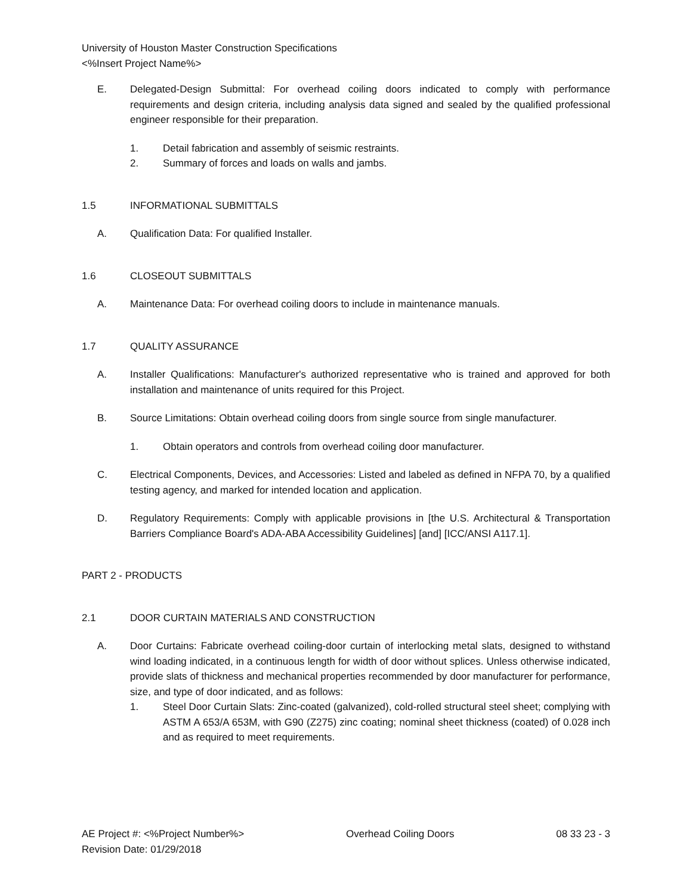University of Houston Master Construction Specifications
<%Insert Project Name%>
E. Delegated-Design Submittal: For overhead coiling doors indicated to comply with performance requirements and design criteria, including analysis data signed and sealed by the qualified professional engineer responsible for their preparation.
1. Detail fabrication and assembly of seismic restraints.
2. Summary of forces and loads on walls and jambs.
1.5 INFORMATIONAL SUBMITTALS
A. Qualification Data: For qualified Installer.
1.6 CLOSEOUT SUBMITTALS
A. Maintenance Data: For overhead coiling doors to include in maintenance manuals.
1.7 QUALITY ASSURANCE
A. Installer Qualifications: Manufacturer's authorized representative who is trained and approved for both installation and maintenance of units required for this Project.
B. Source Limitations: Obtain overhead coiling doors from single source from single manufacturer.
1. Obtain operators and controls from overhead coiling door manufacturer.
C. Electrical Components, Devices, and Accessories: Listed and labeled as defined in NFPA 70, by a qualified testing agency, and marked for intended location and application.
D. Regulatory Requirements: Comply with applicable provisions in [the U.S. Architectural & Transportation Barriers Compliance Board's ADA-ABA Accessibility Guidelines] [and] [ICC/ANSI A117.1].
PART 2 - PRODUCTS
2.1 DOOR CURTAIN MATERIALS AND CONSTRUCTION
A. Door Curtains: Fabricate overhead coiling-door curtain of interlocking metal slats, designed to withstand wind loading indicated, in a continuous length for width of door without splices. Unless otherwise indicated, provide slats of thickness and mechanical properties recommended by door manufacturer for performance, size, and type of door indicated, and as follows:
1. Steel Door Curtain Slats: Zinc-coated (galvanized), cold-rolled structural steel sheet; complying with ASTM A 653/A 653M, with G90 (Z275) zinc coating; nominal sheet thickness (coated) of 0.028 inch and as required to meet requirements.
AE Project #: <%Project Number%> Overhead Coiling Doors 08 33 23 - 3
Revision Date: 01/29/2018